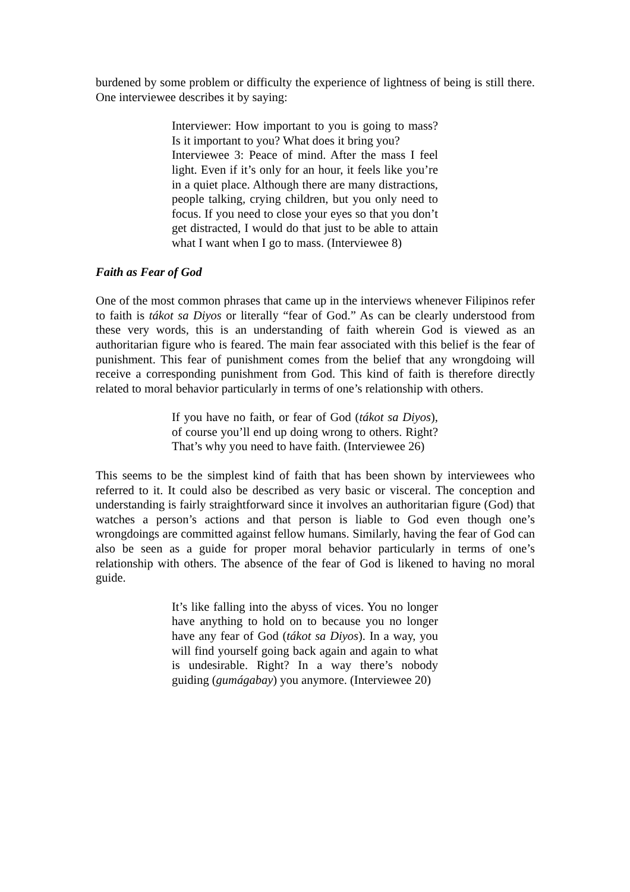burdened by some problem or difficulty the experience of lightness of being is still there. One interviewee describes it by saying:
Interviewer: How important to you is going to mass? Is it important to you? What does it bring you?
Interviewee 3: Peace of mind. After the mass I feel light. Even if it’s only for an hour, it feels like you’re in a quiet place. Although there are many distractions, people talking, crying children, but you only need to focus. If you need to close your eyes so that you don’t get distracted, I would do that just to be able to attain what I want when I go to mass. (Interviewee 8)
Faith as Fear of God
One of the most common phrases that came up in the interviews whenever Filipinos refer to faith is tákot sa Diyos or literally “fear of God.” As can be clearly understood from these very words, this is an understanding of faith wherein God is viewed as an authoritarian figure who is feared. The main fear associated with this belief is the fear of punishment. This fear of punishment comes from the belief that any wrongdoing will receive a corresponding punishment from God. This kind of faith is therefore directly related to moral behavior particularly in terms of one’s relationship with others.
If you have no faith, or fear of God (tákot sa Diyos), of course you’ll end up doing wrong to others. Right? That’s why you need to have faith. (Interviewee 26)
This seems to be the simplest kind of faith that has been shown by interviewees who referred to it. It could also be described as very basic or visceral. The conception and understanding is fairly straightforward since it involves an authoritarian figure (God) that watches a person’s actions and that person is liable to God even though one’s wrongdoings are committed against fellow humans. Similarly, having the fear of God can also be seen as a guide for proper moral behavior particularly in terms of one’s relationship with others. The absence of the fear of God is likened to having no moral guide.
It’s like falling into the abyss of vices. You no longer have anything to hold on to because you no longer have any fear of God (tákot sa Diyos). In a way, you will find yourself going back again and again to what is undesirable. Right? In a way there’s nobody guiding (gumágabay) you anymore. (Interviewee 20)